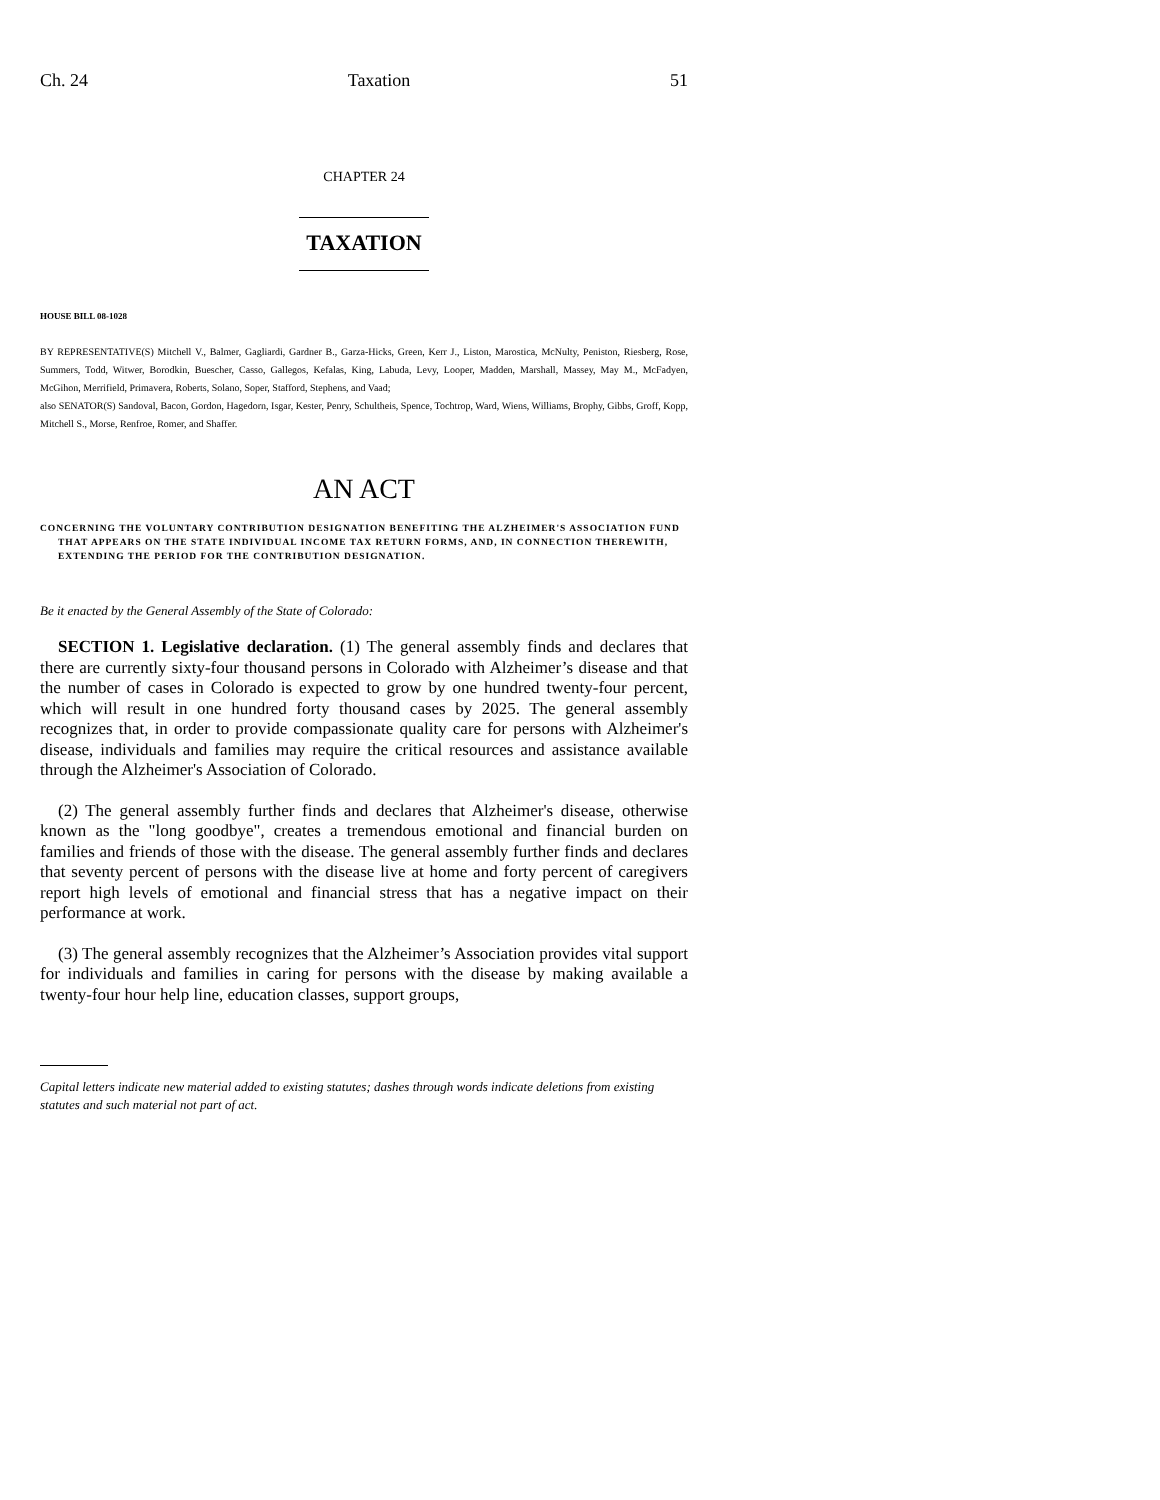Ch. 24 Taxation 51
CHAPTER 24
TAXATION
HOUSE BILL 08-1028
BY REPRESENTATIVE(S) Mitchell V., Balmer, Gagliardi, Gardner B., Garza-Hicks, Green, Kerr J., Liston, Marostica, McNulty, Peniston, Riesberg, Rose, Summers, Todd, Witwer, Borodkin, Buescher, Casso, Gallegos, Kefalas, King, Labuda, Levy, Looper, Madden, Marshall, Massey, May M., McFadyen, McGihon, Merrifield, Primavera, Roberts, Solano, Soper, Stafford, Stephens, and Vaad;
also SENATOR(S) Sandoval, Bacon, Gordon, Hagedorn, Isgar, Kester, Penry, Schultheis, Spence, Tochtrop, Ward, Wiens, Williams, Brophy, Gibbs, Groff, Kopp, Mitchell S., Morse, Renfroe, Romer, and Shaffer.
AN ACT
CONCERNING THE VOLUNTARY CONTRIBUTION DESIGNATION BENEFITING THE ALZHEIMER'S ASSOCIATION FUND THAT APPEARS ON THE STATE INDIVIDUAL INCOME TAX RETURN FORMS, AND, IN CONNECTION THEREWITH, EXTENDING THE PERIOD FOR THE CONTRIBUTION DESIGNATION.
Be it enacted by the General Assembly of the State of Colorado:
SECTION 1. Legislative declaration. (1) The general assembly finds and declares that there are currently sixty-four thousand persons in Colorado with Alzheimer’s disease and that the number of cases in Colorado is expected to grow by one hundred twenty-four percent, which will result in one hundred forty thousand cases by 2025. The general assembly recognizes that, in order to provide compassionate quality care for persons with Alzheimer's disease, individuals and families may require the critical resources and assistance available through the Alzheimer's Association of Colorado.
(2) The general assembly further finds and declares that Alzheimer's disease, otherwise known as the "long goodbye", creates a tremendous emotional and financial burden on families and friends of those with the disease. The general assembly further finds and declares that seventy percent of persons with the disease live at home and forty percent of caregivers report high levels of emotional and financial stress that has a negative impact on their performance at work.
(3) The general assembly recognizes that the Alzheimer’s Association provides vital support for individuals and families in caring for persons with the disease by making available a twenty-four hour help line, education classes, support groups,
Capital letters indicate new material added to existing statutes; dashes through words indicate deletions from existing statutes and such material not part of act.